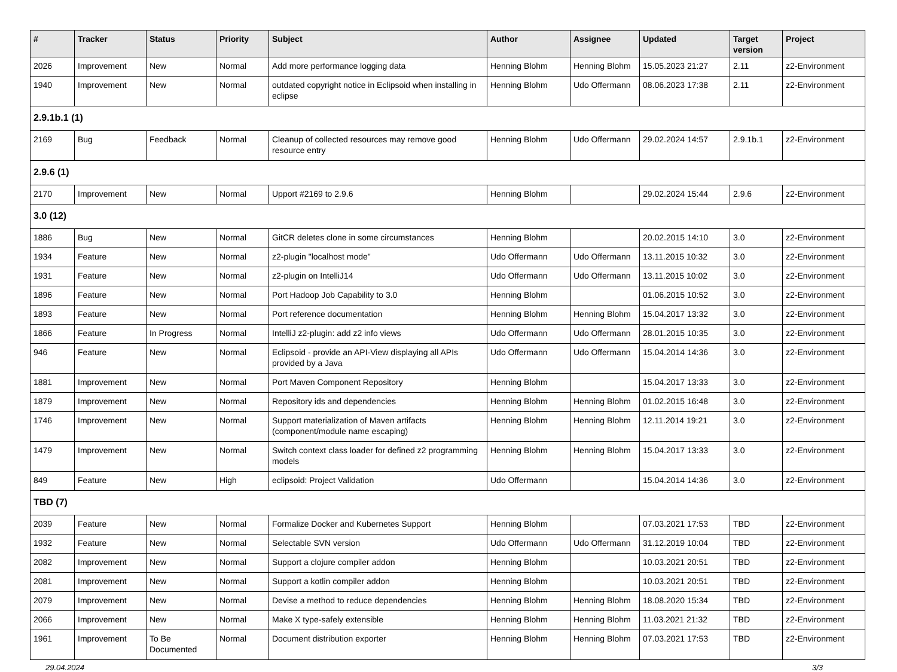| # | Tracker | Status | Priority | Subject | Author | Assignee | Updated | Target version | Project |
| --- | --- | --- | --- | --- | --- | --- | --- | --- | --- |
| 2026 | Improvement | New | Normal | Add more performance logging data | Henning Blohm | Henning Blohm | 15.05.2023 21:27 | 2.11 | z2-Environment |
| 1940 | Improvement | New | Normal | outdated copyright notice in Eclipsoid when installing in eclipse | Henning Blohm | Udo Offermann | 08.06.2023 17:38 | 2.11 | z2-Environment |
| 2.9.1b.1 (1) | | | | | | | | | |
| 2169 | Bug | Feedback | Normal | Cleanup of collected resources may remove good resource entry | Henning Blohm | Udo Offermann | 29.02.2024 14:57 | 2.9.1b.1 | z2-Environment |
| 2.9.6 (1) | | | | | | | | | |
| 2170 | Improvement | New | Normal | Upport #2169 to 2.9.6 | Henning Blohm | | 29.02.2024 15:44 | 2.9.6 | z2-Environment |
| 3.0 (12) | | | | | | | | | |
| 1886 | Bug | New | Normal | GitCR deletes clone in some circumstances | Henning Blohm | | 20.02.2015 14:10 | 3.0 | z2-Environment |
| 1934 | Feature | New | Normal | z2-plugin "localhost mode" | Udo Offermann | Udo Offermann | 13.11.2015 10:32 | 3.0 | z2-Environment |
| 1931 | Feature | New | Normal | z2-plugin on IntelliJ14 | Udo Offermann | Udo Offermann | 13.11.2015 10:02 | 3.0 | z2-Environment |
| 1896 | Feature | New | Normal | Port Hadoop Job Capability to 3.0 | Henning Blohm | | 01.06.2015 10:52 | 3.0 | z2-Environment |
| 1893 | Feature | New | Normal | Port reference documentation | Henning Blohm | Henning Blohm | 15.04.2017 13:32 | 3.0 | z2-Environment |
| 1866 | Feature | In Progress | Normal | IntelliJ z2-plugin: add z2 info views | Udo Offermann | Udo Offermann | 28.01.2015 10:35 | 3.0 | z2-Environment |
| 946 | Feature | New | Normal | Eclipsoid - provide an API-View displaying all APIs provided by a Java | Udo Offermann | Udo Offermann | 15.04.2014 14:36 | 3.0 | z2-Environment |
| 1881 | Improvement | New | Normal | Port Maven Component Repository | Henning Blohm | | 15.04.2017 13:33 | 3.0 | z2-Environment |
| 1879 | Improvement | New | Normal | Repository ids and dependencies | Henning Blohm | Henning Blohm | 01.02.2015 16:48 | 3.0 | z2-Environment |
| 1746 | Improvement | New | Normal | Support materialization of Maven artifacts (component/module name escaping) | Henning Blohm | Henning Blohm | 12.11.2014 19:21 | 3.0 | z2-Environment |
| 1479 | Improvement | New | Normal | Switch context class loader for defined z2 programming models | Henning Blohm | Henning Blohm | 15.04.2017 13:33 | 3.0 | z2-Environment |
| 849 | Feature | New | High | eclipsoid: Project Validation | Udo Offermann | | 15.04.2014 14:36 | 3.0 | z2-Environment |
| TBD (7) | | | | | | | | | |
| 2039 | Feature | New | Normal | Formalize Docker and Kubernetes Support | Henning Blohm | | 07.03.2021 17:53 | TBD | z2-Environment |
| 1932 | Feature | New | Normal | Selectable SVN version | Udo Offermann | Udo Offermann | 31.12.2019 10:04 | TBD | z2-Environment |
| 2082 | Improvement | New | Normal | Support a clojure compiler addon | Henning Blohm | | 10.03.2021 20:51 | TBD | z2-Environment |
| 2081 | Improvement | New | Normal | Support a kotlin compiler addon | Henning Blohm | | 10.03.2021 20:51 | TBD | z2-Environment |
| 2079 | Improvement | New | Normal | Devise a method to reduce dependencies | Henning Blohm | Henning Blohm | 18.08.2020 15:34 | TBD | z2-Environment |
| 2066 | Improvement | New | Normal | Make X type-safely extensible | Henning Blohm | Henning Blohm | 11.03.2021 21:32 | TBD | z2-Environment |
| 1961 | Improvement | To Be Documented | Normal | Document distribution exporter | Henning Blohm | Henning Blohm | 07.03.2021 17:53 | TBD | z2-Environment |
29.04.2024 3/3